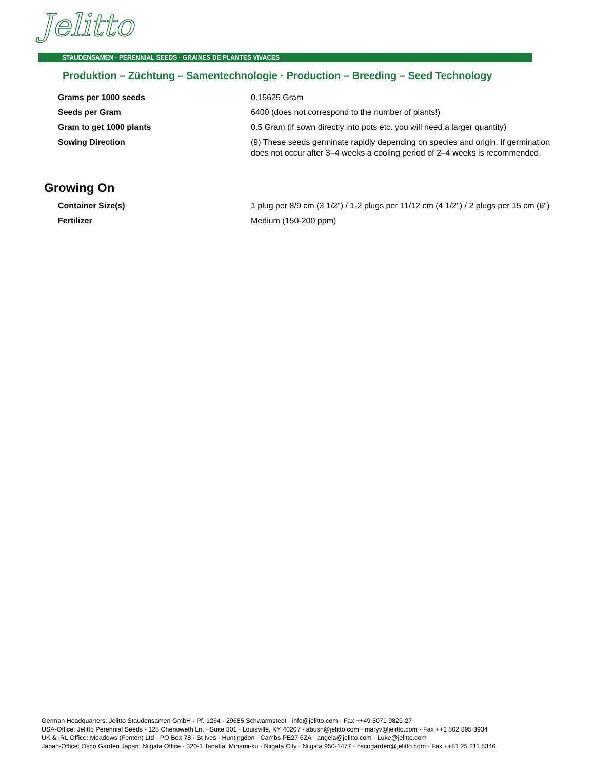Jelitto
STAUDENSAMEN · PERENNIAL SEEDS · GRAINES DE PLANTES VIVACES
Produktion – Züchtung – Samentechnologie · Production – Breeding – Seed Technology
| Grams per 1000 seeds | 0.15625 Gram |
| Seeds per Gram | 6400 (does not correspond to the number of plants!) |
| Gram to get 1000 plants | 0.5 Gram (if sown directly into pots etc. you will need a larger quantity) |
| Sowing Direction | (9) These seeds germinate rapidly depending on species and origin. If germination does not occur after 3–4 weeks a cooling period of 2–4 weeks is recommended. |
Growing On
| Container Size(s) | 1 plug per 8/9 cm (3 1/2") / 1-2 plugs per 11/12 cm (4 1/2") / 2 plugs per 15 cm (6") |
| Fertilizer | Medium (150-200 ppm) |
German Headquarters: Jelitto Staudensamen GmbH · Pf. 1264 · 29685 Schwarmstedt · info@jelitto.com · Fax ++49 5071 9829-27
USA-Office: Jelitto Perennial Seeds · 125 Chenoweth Ln. · Suite 301 · Louisville, KY 40207 · abush@jelitto.com · maryv@jelitto.com · Fax ++1 502 895 3934
UK & IRL Office: Meadows (Fenton) Ltd · PO Box 78 · St Ives · Huntingdon · Cambs PE27 6ZA · angela@jelitto.com · Luke@jelitto.com
Japan-Office: Osco Garden Japan, Niigata Office · 320-1 Tanaka, Minami-ku · Niigata City · Niigata 950-1477 · oscogarden@jelitto.com · Fax ++81 25 211 8346